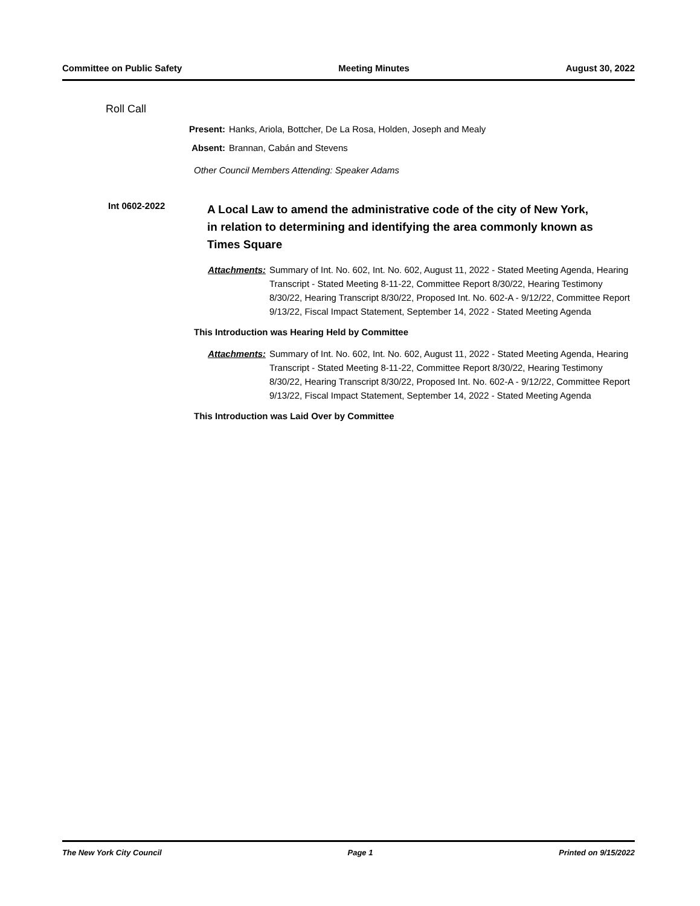Committee on Public Safety Meeting Minutes August 30, 2022
Roll Call
Present: Hanks, Ariola, Bottcher, De La Rosa, Holden, Joseph and Mealy
Absent: Brannan, Cabán and Stevens
Other Council Members Attending: Speaker Adams
Int 0602-2022
A Local Law to amend the administrative code of the city of New York, in relation to determining and identifying the area commonly known as Times Square
Attachments: Summary of Int. No. 602, Int. No. 602, August 11, 2022 - Stated Meeting Agenda, Hearing Transcript - Stated Meeting 8-11-22, Committee Report 8/30/22, Hearing Testimony 8/30/22, Hearing Transcript 8/30/22, Proposed Int. No. 602-A - 9/12/22, Committee Report 9/13/22, Fiscal Impact Statement, September 14, 2022 - Stated Meeting Agenda
This Introduction was Hearing Held by Committee
Attachments: Summary of Int. No. 602, Int. No. 602, August 11, 2022 - Stated Meeting Agenda, Hearing Transcript - Stated Meeting 8-11-22, Committee Report 8/30/22, Hearing Testimony 8/30/22, Hearing Transcript 8/30/22, Proposed Int. No. 602-A - 9/12/22, Committee Report 9/13/22, Fiscal Impact Statement, September 14, 2022 - Stated Meeting Agenda
This Introduction was Laid Over by Committee
The New York City Council Page 1 Printed on 9/15/2022